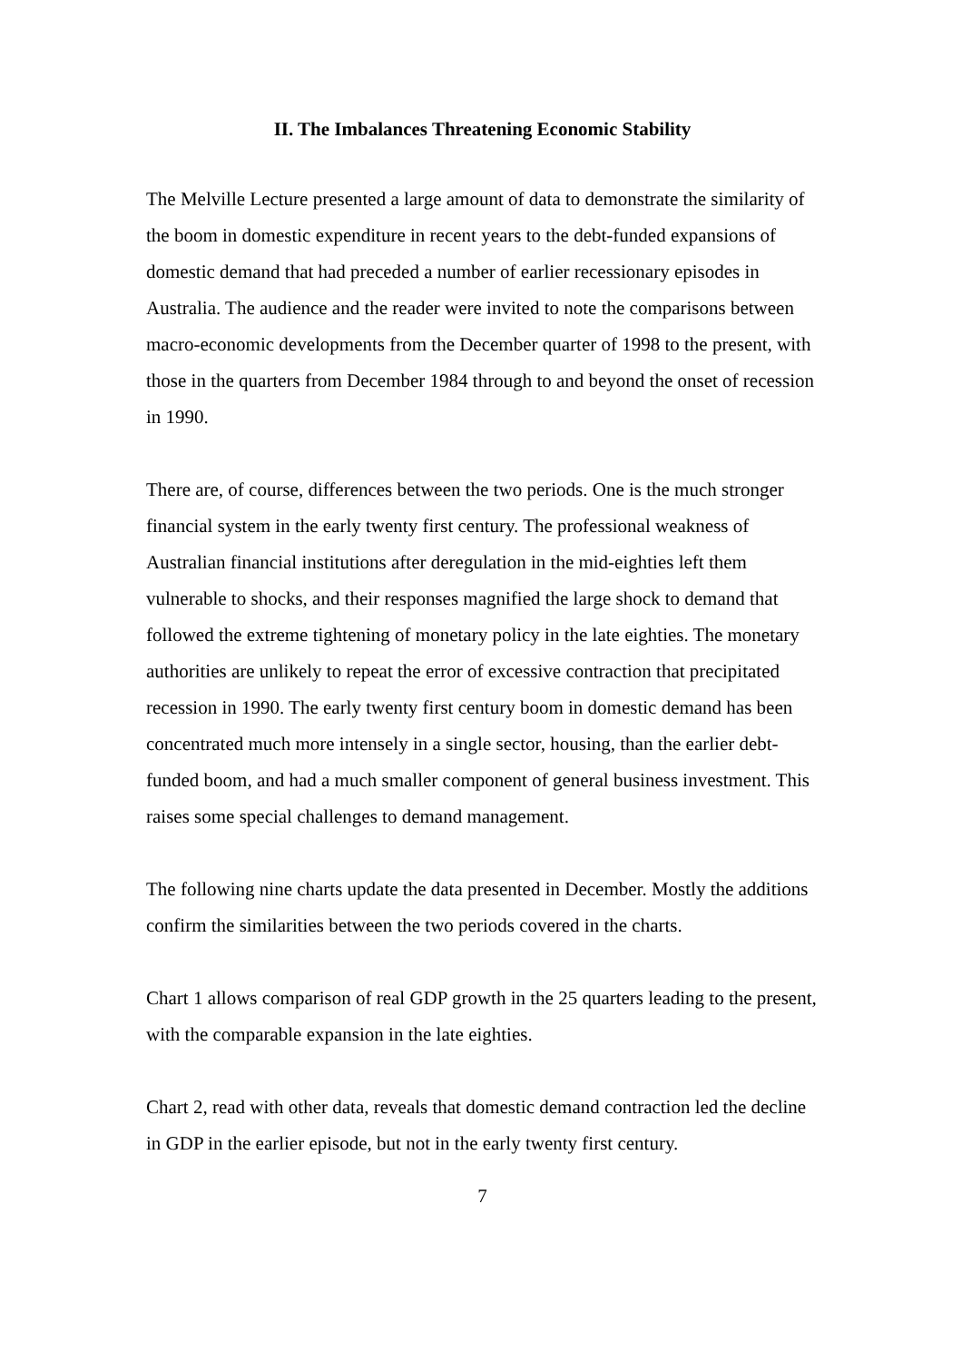II. The Imbalances Threatening Economic Stability
The Melville Lecture presented a large amount of data to demonstrate the similarity of the boom in domestic expenditure in recent years to the debt-funded expansions of domestic demand that had preceded a number of earlier recessionary episodes in Australia. The audience and the reader were invited to note the comparisons between macro-economic developments from the December quarter of 1998 to the present, with those in the quarters from December 1984 through to and beyond the onset of recession in 1990.
There are, of course, differences between the two periods. One is the much stronger financial system in the early twenty first century. The professional weakness of Australian financial institutions after deregulation in the mid-eighties left them vulnerable to shocks, and their responses magnified the large shock to demand that followed the extreme tightening of monetary policy in the late eighties. The monetary authorities are unlikely to repeat the error of excessive contraction that precipitated recession in 1990. The early twenty first century boom in domestic demand has been concentrated much more intensely in a single sector, housing, than the earlier debt-funded boom, and had a much smaller component of general business investment. This raises some special challenges to demand management.
The following nine charts update the data presented in December. Mostly the additions confirm the similarities between the two periods covered in the charts.
Chart 1 allows comparison of real GDP growth in the 25 quarters leading to the present, with the comparable expansion in the late eighties.
Chart 2, read with other data, reveals that domestic demand contraction led the decline in GDP in the earlier episode, but not in the early twenty first century.
7